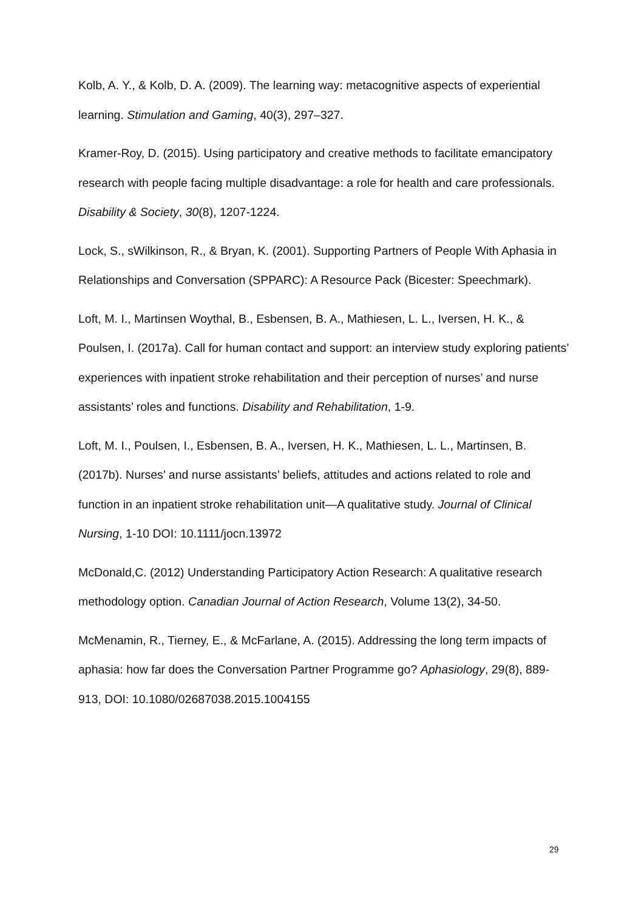Kolb, A. Y., & Kolb, D. A. (2009). The learning way: metacognitive aspects of experiential learning. Stimulation and Gaming, 40(3), 297–327.
Kramer-Roy, D. (2015). Using participatory and creative methods to facilitate emancipatory research with people facing multiple disadvantage: a role for health and care professionals. Disability & Society, 30(8), 1207-1224.
Lock, S., sWilkinson, R., & Bryan, K. (2001). Supporting Partners of People With Aphasia in Relationships and Conversation (SPPARC): A Resource Pack (Bicester: Speechmark).
Loft, M. I., Martinsen Woythal, B., Esbensen, B. A., Mathiesen, L. L., Iversen, H. K., & Poulsen, I. (2017a). Call for human contact and support: an interview study exploring patients’ experiences with inpatient stroke rehabilitation and their perception of nurses’ and nurse assistants’ roles and functions. Disability and Rehabilitation, 1-9.
Loft, M. I., Poulsen, I., Esbensen, B. A., Iversen, H. K., Mathiesen, L. L., Martinsen, B. (2017b). Nurses’ and nurse assistants’ beliefs, attitudes and actions related to role and function in an inpatient stroke rehabilitation unit—A qualitative study. Journal of Clinical Nursing, 1-10 DOI: 10.1111/jocn.13972
McDonald,C. (2012) Understanding Participatory Action Research: A qualitative research methodology option. Canadian Journal of Action Research, Volume 13(2), 34-50.
McMenamin, R., Tierney, E., & McFarlane, A. (2015). Addressing the long term impacts of aphasia: how far does the Conversation Partner Programme go? Aphasiology, 29(8), 889-913, DOI: 10.1080/02687038.2015.1004155
29